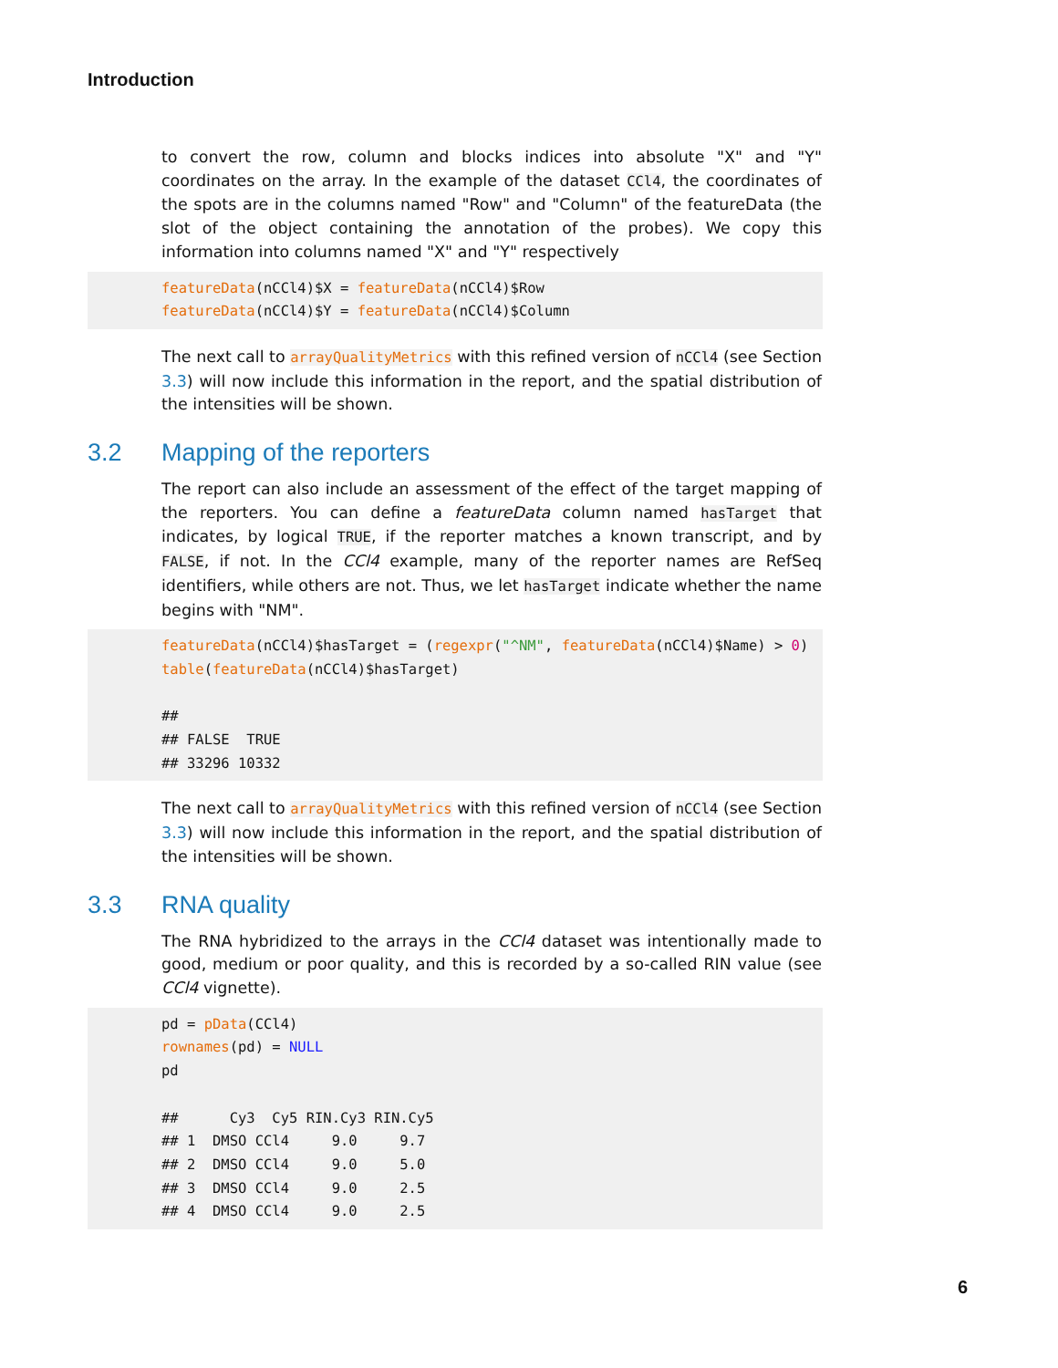Introduction
to convert the row, column and blocks indices into absolute "X" and "Y" coordinates on the array. In the example of the dataset CCl4, the coordinates of the spots are in the columns named "Row" and "Column" of the featureData (the slot of the object containing the annotation of the probes). We copy this information into columns named "X" and "Y" respectively
featureData(nCCl4)$X = featureData(nCCl4)$Row
featureData(nCCl4)$Y = featureData(nCCl4)$Column
The next call to arrayQualityMetrics with this refined version of nCCl4 (see Section 3.3) will now include this information in the report, and the spatial distribution of the intensities will be shown.
3.2 Mapping of the reporters
The report can also include an assessment of the effect of the target mapping of the reporters. You can define a featureData column named hasTarget that indicates, by logical TRUE, if the reporter matches a known transcript, and by FALSE, if not. In the CCl4 example, many of the reporter names are RefSeq identifiers, while others are not. Thus, we let hasTarget indicate whether the name begins with "NM".
featureData(nCCl4)$hasTarget = (regexpr("^NM", featureData(nCCl4)$Name) > 0)
table(featureData(nCCl4)$hasTarget)

##
## FALSE  TRUE
## 33296 10332
The next call to arrayQualityMetrics with this refined version of nCCl4 (see Section 3.3) will now include this information in the report, and the spatial distribution of the intensities will be shown.
3.3 RNA quality
The RNA hybridized to the arrays in the CCl4 dataset was intentionally made to good, medium or poor quality, and this is recorded by a so-called RIN value (see CCl4 vignette).
pd = pData(CCl4)
rownames(pd) = NULL
pd

##      Cy3  Cy5 RIN.Cy3 RIN.Cy5
## 1  DMSO CCl4     9.0     9.7
## 2  DMSO CCl4     9.0     5.0
## 3  DMSO CCl4     9.0     2.5
## 4  DMSO CCl4     9.0     2.5
6